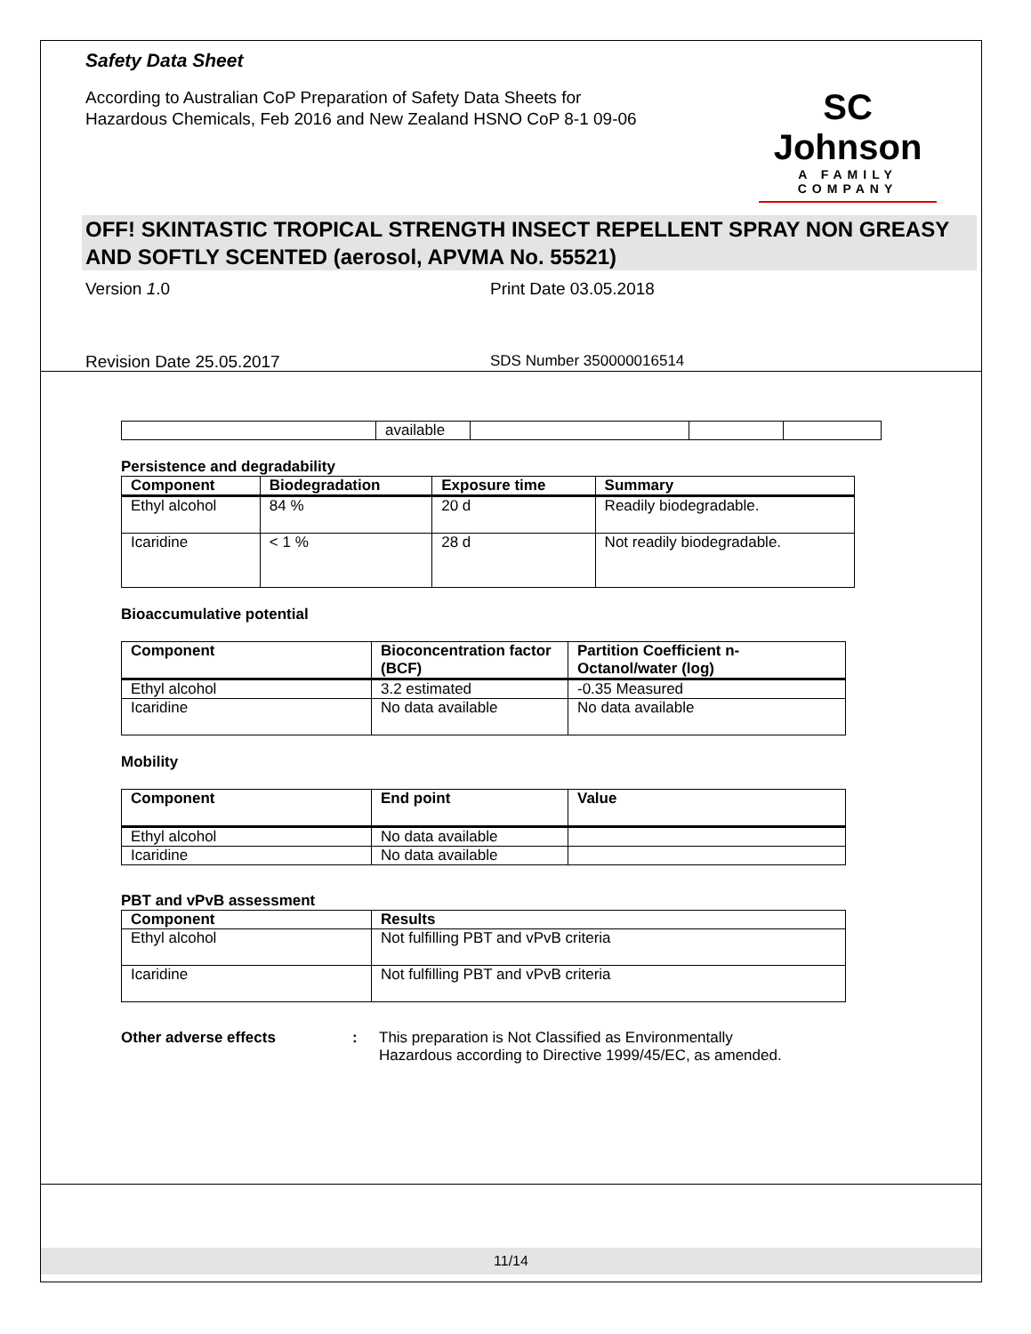Safety Data Sheet
According to Australian CoP Preparation of Safety Data Sheets for
Hazardous Chemicals, Feb 2016 and New Zealand HSNO CoP 8-1 09-06
SC Johnson
A FAMILY COMPANY
OFF! SKINTASTIC TROPICAL STRENGTH INSECT REPELLENT SPRAY NON GREASY AND SOFTLY SCENTED (aerosol, APVMA No. 55521)
Version 1.0 Print Date 03.05.2018
Revision Date 25.05.2017 SDS Number 350000016514
| | available | | | |
Persistence and degradability
| Component | Biodegradation | Exposure time | Summary |
| --- | --- | --- | --- |
| Ethyl alcohol | 84 % | 20 d | Readily biodegradable. |
| Icaridine | < 1 % | 28 d | Not readily biodegradable. |
Bioaccumulative potential
| Component | Bioconcentration factor (BCF) | Partition Coefficient n-Octanol/water (log) |
| --- | --- | --- |
| Ethyl alcohol | 3.2 estimated | -0.35 Measured |
| Icaridine | No data available | No data available |
Mobility
| Component | End point | Value |
| --- | --- | --- |
| Ethyl alcohol | No data available | |
| Icaridine | No data available | |
PBT and vPvB assessment
| Component | Results |
| --- | --- |
| Ethyl alcohol | Not fulfilling PBT and vPvB criteria |
| Icaridine | Not fulfilling PBT and vPvB criteria |
Other adverse effects: This preparation is Not Classified as Environmentally
Hazardous according to Directive 1999/45/EC, as amended.
11/14